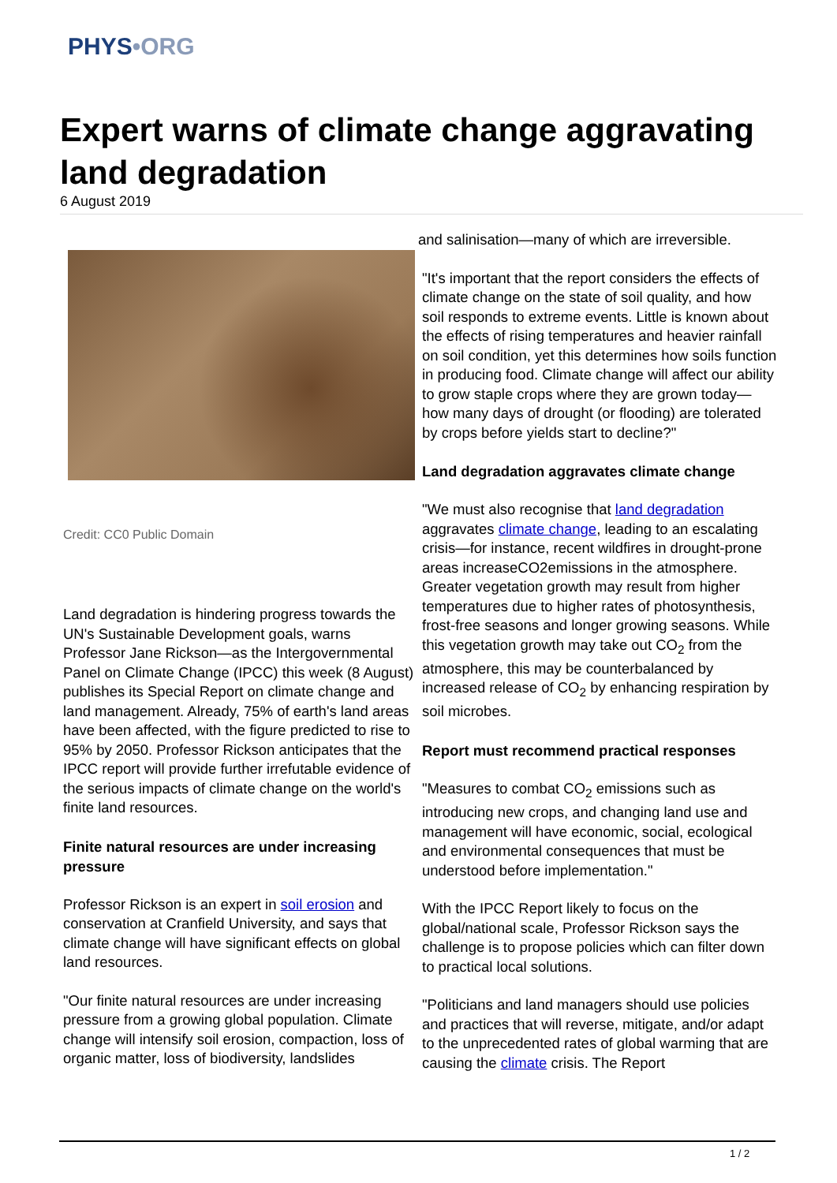PHYS•ORG
Expert warns of climate change aggravating land degradation
6 August 2019
Credit: CC0 Public Domain
Land degradation is hindering progress towards the UN's Sustainable Development goals, warns Professor Jane Rickson—as the Intergovernmental Panel on Climate Change (IPCC) this week (8 August) publishes its Special Report on climate change and land management. Already, 75% of earth's land areas have been affected, with the figure predicted to rise to 95% by 2050. Professor Rickson anticipates that the IPCC report will provide further irrefutable evidence of the serious impacts of climate change on the world's finite land resources.
Finite natural resources are under increasing pressure
Professor Rickson is an expert in soil erosion and conservation at Cranfield University, and says that climate change will have significant effects on global land resources.
"Our finite natural resources are under increasing pressure from a growing global population. Climate change will intensify soil erosion, compaction, loss of organic matter, loss of biodiversity, landslides
and salinisation—many of which are irreversible.
"It's important that the report considers the effects of climate change on the state of soil quality, and how soil responds to extreme events. Little is known about the effects of rising temperatures and heavier rainfall on soil condition, yet this determines how soils function in producing food. Climate change will affect our ability to grow staple crops where they are grown today—how many days of drought (or flooding) are tolerated by crops before yields start to decline?"
Land degradation aggravates climate change
"We must also recognise that land degradation aggravates climate change, leading to an escalating crisis—for instance, recent wildfires in drought-prone areas increaseCO2emissions in the atmosphere. Greater vegetation growth may result from higher temperatures due to higher rates of photosynthesis, frost-free seasons and longer growing seasons. While this vegetation growth may take out CO<sub>2</sub> from the atmosphere, this may be counterbalanced by increased release of CO<sub>2</sub> by enhancing respiration by soil microbes.
Report must recommend practical responses
"Measures to combat CO<sub>2</sub> emissions such as introducing new crops, and changing land use and management will have economic, social, ecological and environmental consequences that must be understood before implementation."
With the IPCC Report likely to focus on the global/national scale, Professor Rickson says the challenge is to propose policies which can filter down to practical local solutions.
"Politicians and land managers should use policies and practices that will reverse, mitigate, and/or adapt to the unprecedented rates of global warming that are causing the climate crisis. The Report
1 / 2